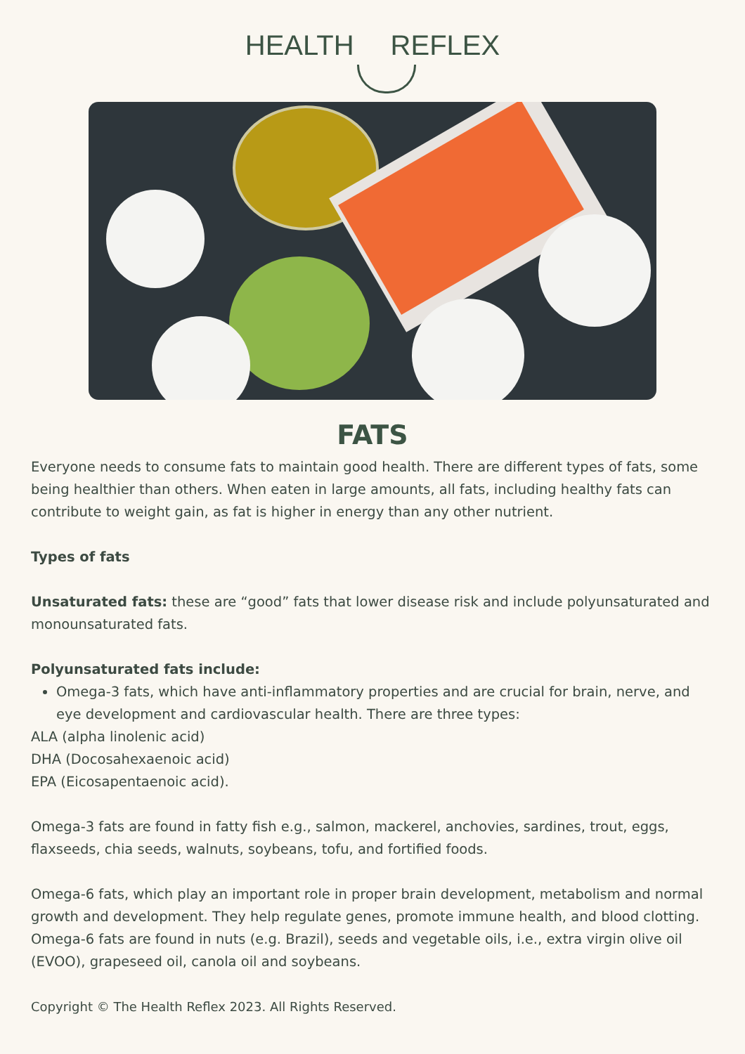HEALTH REFLEX
FATS
Everyone needs to consume fats to maintain good health. There are different types of fats, some being healthier than others. When eaten in large amounts, all fats, including healthy fats can contribute to weight gain, as fat is higher in energy than any other nutrient.
Types of fats
Unsaturated fats: these are “good” fats that lower disease risk and include polyunsaturated and monounsaturated fats.
Polyunsaturated fats include:
Omega-3 fats, which have anti-inflammatory properties and are crucial for brain, nerve, and eye development and cardiovascular health. There are three types:
ALA (alpha linolenic acid)
DHA (Docosahexaenoic acid)
EPA (Eicosapentaenoic acid).
Omega-3 fats are found in fatty fish e.g., salmon, mackerel, anchovies, sardines, trout, eggs, flaxseeds, chia seeds, walnuts, soybeans, tofu, and fortified foods.
Omega-6 fats, which play an important role in proper brain development, metabolism and normal growth and development. They help regulate genes, promote immune health, and blood clotting. Omega-6 fats are found in nuts (e.g. Brazil), seeds and vegetable oils, i.e., extra virgin olive oil (EVOO), grapeseed oil, canola oil and soybeans.
Copyright © The Health Reflex 2023. All Rights Reserved.